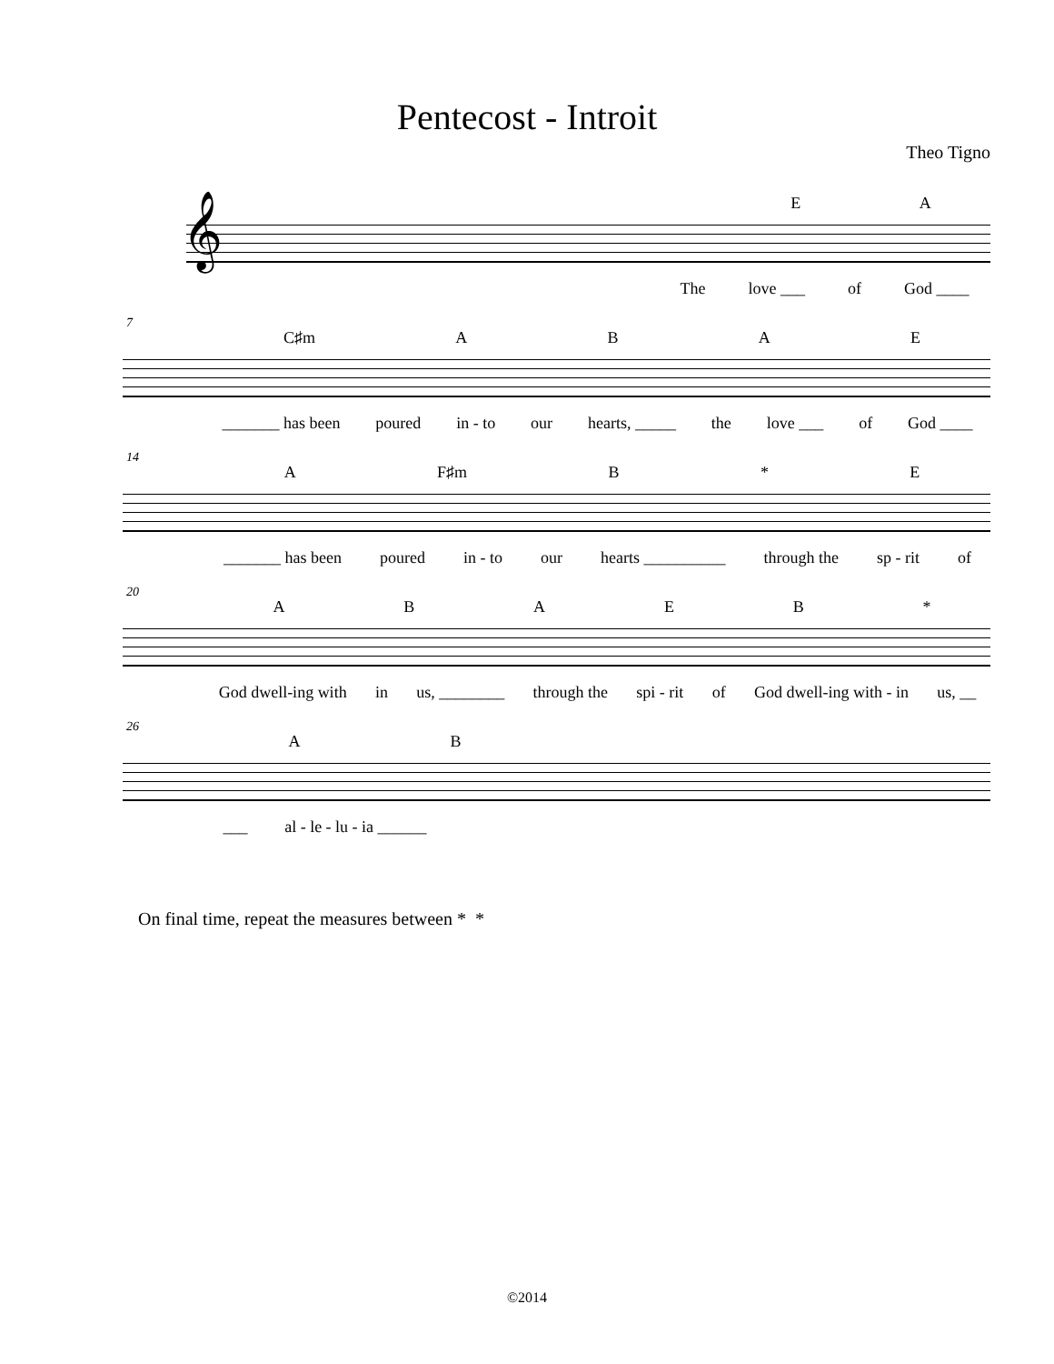Pentecost - Introit
Theo Tigno
𝄞
EA
The love ___ of God ____
7
C♯m ABAE
_______ has been poured in - to our hearts, _____ the love ___ of God ____
14
A F♯m B * E
_______ has been poured in - to our hearts __________ through the sp - rit of
20
ABAEB *
God dwell-ing with in us, ________ through the spi - rit of God dwell-ing with - in us, __
26
AB
___ al - le - lu - ia ______
On final time, repeat the measures between * *
©2014